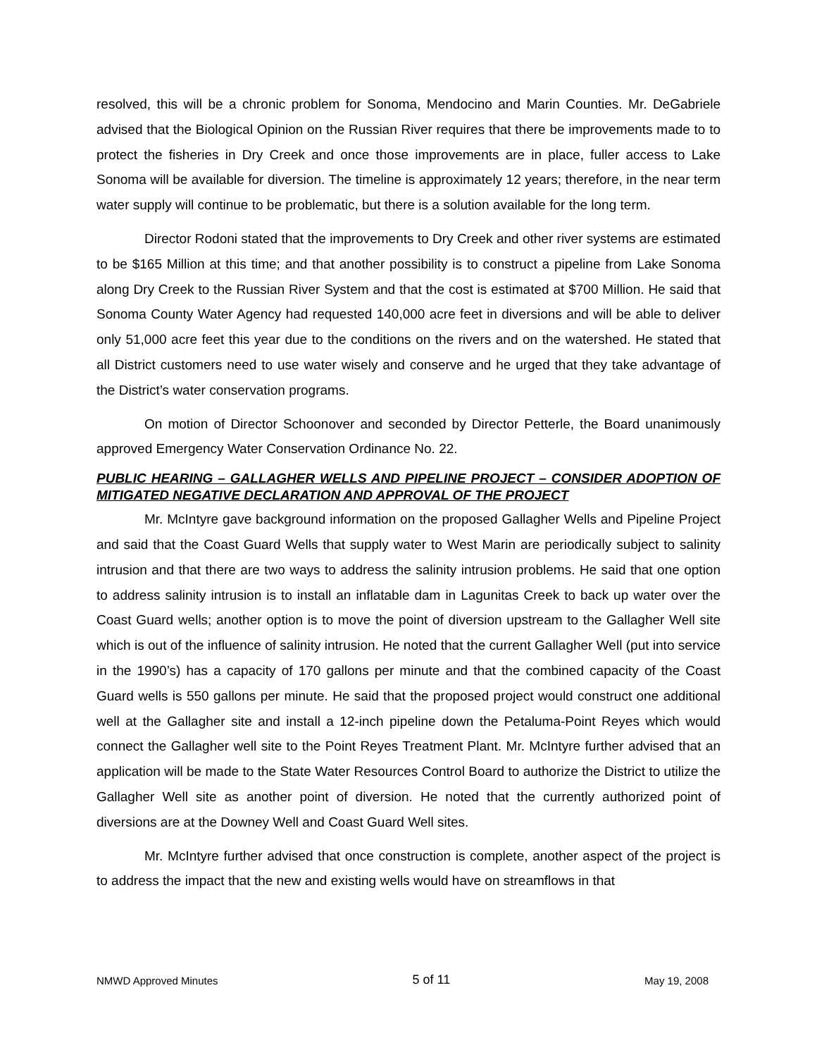resolved, this will be a chronic problem for Sonoma, Mendocino and Marin Counties. Mr. DeGabriele advised that the Biological Opinion on the Russian River requires that there be improvements made to to protect the fisheries in Dry Creek and once those improvements are in place, fuller access to Lake Sonoma will be available for diversion. The timeline is approximately 12 years; therefore, in the near term water supply will continue to be problematic, but there is a solution available for the long term.
Director Rodoni stated that the improvements to Dry Creek and other river systems are estimated to be $165 Million at this time; and that another possibility is to construct a pipeline from Lake Sonoma along Dry Creek to the Russian River System and that the cost is estimated at $700 Million. He said that Sonoma County Water Agency had requested 140,000 acre feet in diversions and will be able to deliver only 51,000 acre feet this year due to the conditions on the rivers and on the watershed. He stated that all District customers need to use water wisely and conserve and he urged that they take advantage of the District’s water conservation programs.
On motion of Director Schoonover and seconded by Director Petterle, the Board unanimously approved Emergency Water Conservation Ordinance No. 22.
PUBLIC HEARING – GALLAGHER WELLS AND PIPELINE PROJECT – CONSIDER ADOPTION OF MITIGATED NEGATIVE DECLARATION AND APPROVAL OF THE PROJECT
Mr. McIntyre gave background information on the proposed Gallagher Wells and Pipeline Project and said that the Coast Guard Wells that supply water to West Marin are periodically subject to salinity intrusion and that there are two ways to address the salinity intrusion problems. He said that one option to address salinity intrusion is to install an inflatable dam in Lagunitas Creek to back up water over the Coast Guard wells; another option is to move the point of diversion upstream to the Gallagher Well site which is out of the influence of salinity intrusion. He noted that the current Gallagher Well (put into service in the 1990’s) has a capacity of 170 gallons per minute and that the combined capacity of the Coast Guard wells is 550 gallons per minute. He said that the proposed project would construct one additional well at the Gallagher site and install a 12-inch pipeline down the Petaluma-Point Reyes which would connect the Gallagher well site to the Point Reyes Treatment Plant. Mr. McIntyre further advised that an application will be made to the State Water Resources Control Board to authorize the District to utilize the Gallagher Well site as another point of diversion. He noted that the currently authorized point of diversions are at the Downey Well and Coast Guard Well sites.
Mr. McIntyre further advised that once construction is complete, another aspect of the project is to address the impact that the new and existing wells would have on streamflows in that
NMWD Approved Minutes 5 of 11 May 19, 2008